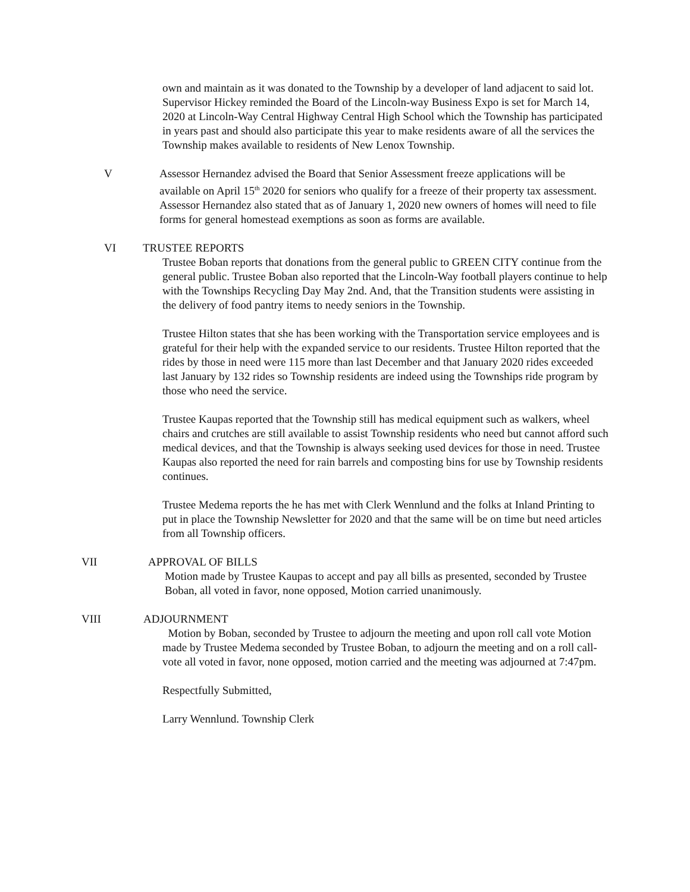own and maintain as it was donated to the Township by a developer of land adjacent to said lot.
Supervisor Hickey reminded the Board of the Lincoln-way Business Expo is set for March 14, 2020 at Lincoln-Way Central Highway Central High School which the Township has participated in years past and should also participate this year to make residents aware of all the services the Township makes available to residents of New Lenox Township.
V Assessor Hernandez advised the Board that Senior Assessment freeze applications will be available on April 15<sup>th</sup> 2020 for seniors who qualify for a freeze of their property tax assessment. Assessor Hernandez also stated that as of January 1, 2020 new owners of homes will need to file forms for general homestead exemptions as soon as forms are available.
VI TRUSTEE REPORTS
Trustee Boban reports that donations from the general public to GREEN CITY continue from the general public. Trustee Boban also reported that the Lincoln-Way football players continue to help with the Townships Recycling Day May 2nd. And, that the Transition students were assisting in the delivery of food pantry items to needy seniors in the Township.
Trustee Hilton states that she has been working with the Transportation service employees and is grateful for their help with the expanded service to our residents. Trustee Hilton reported that the rides by those in need were 115 more than last December and that January 2020 rides exceeded last January by 132 rides so Township residents are indeed using the Townships ride program by those who need the service.
Trustee Kaupas reported that the Township still has medical equipment such as walkers, wheel chairs and crutches are still available to assist Township residents who need but cannot afford such medical devices, and that the Township is always seeking used devices for those in need. Trustee Kaupas also reported the need for rain barrels and composting bins for use by Township residents continues.
Trustee Medema reports the he has met with Clerk Wennlund and the folks at Inland Printing to put in place the Township Newsletter for 2020 and that the same will be on time but need articles from all Township officers.
VII APPROVAL OF BILLS
Motion made by Trustee Kaupas to accept and pay all bills as presented, seconded by Trustee Boban, all voted in favor, none opposed, Motion carried unanimously.
VIII ADJOURNMENT
Motion by Boban, seconded by Trustee to adjourn the meeting and upon roll call vote Motion made by Trustee Medema seconded by Trustee Boban, to adjourn the meeting and on a roll call-vote all voted in favor, none opposed, motion carried and the meeting was adjourned at 7:47pm.
Respectfully Submitted,
Larry Wennlund. Township Clerk